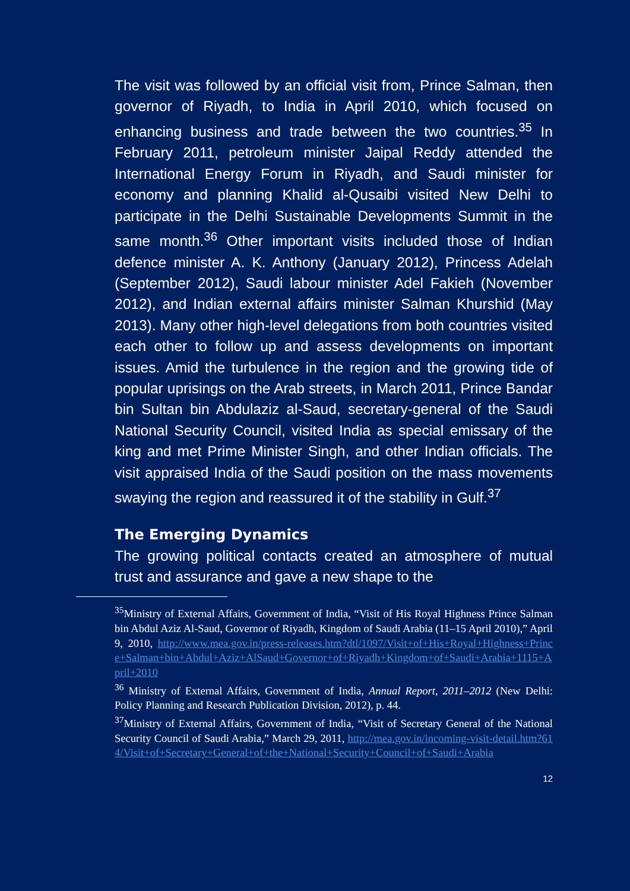The visit was followed by an official visit from, Prince Salman, then governor of Riyadh, to India in April 2010, which focused on enhancing business and trade between the two countries.<sup>35</sup> In February 2011, petroleum minister Jaipal Reddy attended the International Energy Forum in Riyadh, and Saudi minister for economy and planning Khalid al-Qusaibi visited New Delhi to participate in the Delhi Sustainable Developments Summit in the same month.<sup>36</sup> Other important visits included those of Indian defence minister A. K. Anthony (January 2012), Princess Adelah (September 2012), Saudi labour minister Adel Fakieh (November 2012), and Indian external affairs minister Salman Khurshid (May 2013). Many other high-level delegations from both countries visited each other to follow up and assess developments on important issues. Amid the turbulence in the region and the growing tide of popular uprisings on the Arab streets, in March 2011, Prince Bandar bin Sultan bin Abdulaziz al-Saud, secretary-general of the Saudi National Security Council, visited India as special emissary of the king and met Prime Minister Singh, and other Indian officials. The visit appraised India of the Saudi position on the mass movements swaying the region and reassured it of the stability in Gulf.<sup>37</sup>
The Emerging Dynamics
The growing political contacts created an atmosphere of mutual trust and assurance and gave a new shape to the
<sup>35</sup> Ministry of External Affairs, Government of India, “Visit of His Royal Highness Prince Salman bin Abdul Aziz Al-Saud, Governor of Riyadh, Kingdom of Saudi Arabia (11–15 April 2010),” April 9, 2010, http://www.mea.gov.in/press-releases.htm?dtl/1097/Visit+of+His+Royal+Highness+Prince+Salman+bin+Abdul+Aziz+AlSaud+Governor+of+Riyadh+Kingdom+of+Saudi+Arabia+1115+April+2010
<sup>36</sup> Ministry of External Affairs, Government of India, Annual Report, 2011–2012 (New Delhi: Policy Planning and Research Publication Division, 2012), p. 44.
<sup>37</sup> Ministry of External Affairs, Government of India, “Visit of Secretary General of the National Security Council of Saudi Arabia,” March 29, 2011, http://mea.gov.in/incoming-visit-detail.htm?614/Visit+of+Secretary+General+of+the+National+Security+Council+of+Saudi+Arabia
12